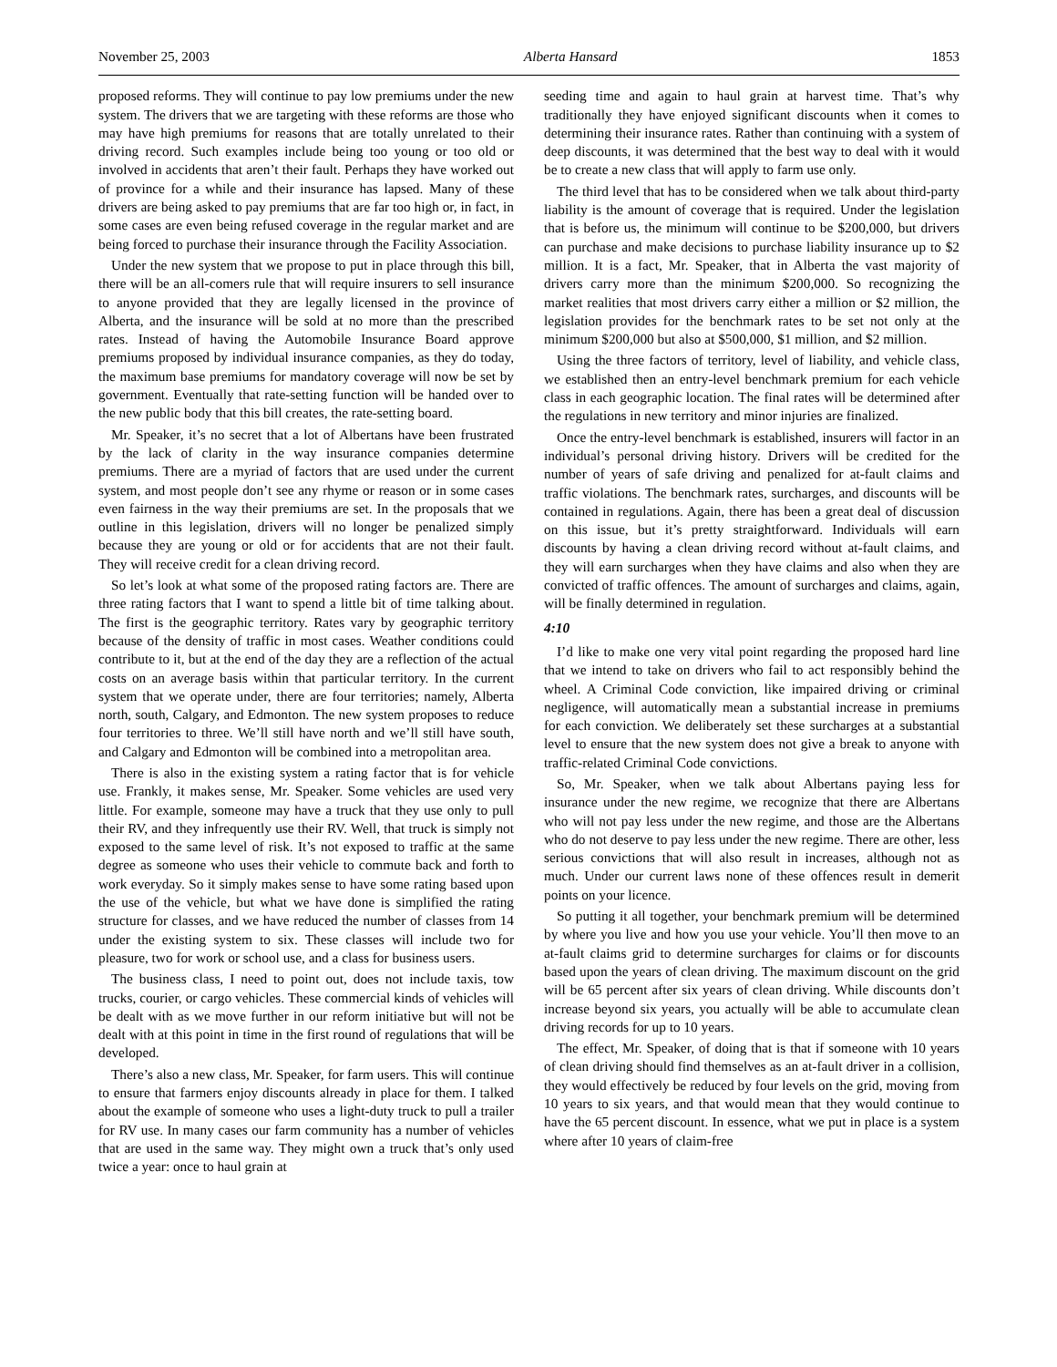November 25, 2003 Alberta Hansard 1853
proposed reforms. They will continue to pay low premiums under the new system. The drivers that we are targeting with these reforms are those who may have high premiums for reasons that are totally unrelated to their driving record. Such examples include being too young or too old or involved in accidents that aren’t their fault. Perhaps they have worked out of province for a while and their insurance has lapsed. Many of these drivers are being asked to pay premiums that are far too high or, in fact, in some cases are even being refused coverage in the regular market and are being forced to purchase their insurance through the Facility Association.
Under the new system that we propose to put in place through this bill, there will be an all-comers rule that will require insurers to sell insurance to anyone provided that they are legally licensed in the province of Alberta, and the insurance will be sold at no more than the prescribed rates. Instead of having the Automobile Insurance Board approve premiums proposed by individual insurance companies, as they do today, the maximum base premiums for mandatory coverage will now be set by government. Eventually that rate-setting function will be handed over to the new public body that this bill creates, the rate-setting board.
Mr. Speaker, it’s no secret that a lot of Albertans have been frustrated by the lack of clarity in the way insurance companies determine premiums. There are a myriad of factors that are used under the current system, and most people don’t see any rhyme or reason or in some cases even fairness in the way their premiums are set. In the proposals that we outline in this legislation, drivers will no longer be penalized simply because they are young or old or for accidents that are not their fault. They will receive credit for a clean driving record.
So let’s look at what some of the proposed rating factors are. There are three rating factors that I want to spend a little bit of time talking about. The first is the geographic territory. Rates vary by geographic territory because of the density of traffic in most cases. Weather conditions could contribute to it, but at the end of the day they are a reflection of the actual costs on an average basis within that particular territory. In the current system that we operate under, there are four territories; namely, Alberta north, south, Calgary, and Edmonton. The new system proposes to reduce four territories to three. We’ll still have north and we’ll still have south, and Calgary and Edmonton will be combined into a metropolitan area.
There is also in the existing system a rating factor that is for vehicle use. Frankly, it makes sense, Mr. Speaker. Some vehicles are used very little. For example, someone may have a truck that they use only to pull their RV, and they infrequently use their RV. Well, that truck is simply not exposed to the same level of risk. It’s not exposed to traffic at the same degree as someone who uses their vehicle to commute back and forth to work everyday. So it simply makes sense to have some rating based upon the use of the vehicle, but what we have done is simplified the rating structure for classes, and we have reduced the number of classes from 14 under the existing system to six. These classes will include two for pleasure, two for work or school use, and a class for business users.
The business class, I need to point out, does not include taxis, tow trucks, courier, or cargo vehicles. These commercial kinds of vehicles will be dealt with as we move further in our reform initiative but will not be dealt with at this point in time in the first round of regulations that will be developed.
There’s also a new class, Mr. Speaker, for farm users. This will continue to ensure that farmers enjoy discounts already in place for them. I talked about the example of someone who uses a light-duty truck to pull a trailer for RV use. In many cases our farm community has a number of vehicles that are used in the same way. They might own a truck that’s only used twice a year: once to haul grain at
seeding time and again to haul grain at harvest time. That’s why traditionally they have enjoyed significant discounts when it comes to determining their insurance rates. Rather than continuing with a system of deep discounts, it was determined that the best way to deal with it would be to create a new class that will apply to farm use only.
The third level that has to be considered when we talk about third-party liability is the amount of coverage that is required. Under the legislation that is before us, the minimum will continue to be $200,000, but drivers can purchase and make decisions to purchase liability insurance up to $2 million. It is a fact, Mr. Speaker, that in Alberta the vast majority of drivers carry more than the minimum $200,000. So recognizing the market realities that most drivers carry either a million or $2 million, the legislation provides for the benchmark rates to be set not only at the minimum $200,000 but also at $500,000, $1 million, and $2 million.
Using the three factors of territory, level of liability, and vehicle class, we established then an entry-level benchmark premium for each vehicle class in each geographic location. The final rates will be determined after the regulations in new territory and minor injuries are finalized.
Once the entry-level benchmark is established, insurers will factor in an individual’s personal driving history. Drivers will be credited for the number of years of safe driving and penalized for at-fault claims and traffic violations. The benchmark rates, surcharges, and discounts will be contained in regulations. Again, there has been a great deal of discussion on this issue, but it’s pretty straightforward. Individuals will earn discounts by having a clean driving record without at-fault claims, and they will earn surcharges when they have claims and also when they are convicted of traffic offences. The amount of surcharges and claims, again, will be finally determined in regulation.
4:10
I’d like to make one very vital point regarding the proposed hard line that we intend to take on drivers who fail to act responsibly behind the wheel. A Criminal Code conviction, like impaired driving or criminal negligence, will automatically mean a substantial increase in premiums for each conviction. We deliberately set these surcharges at a substantial level to ensure that the new system does not give a break to anyone with traffic-related Criminal Code convictions.
So, Mr. Speaker, when we talk about Albertans paying less for insurance under the new regime, we recognize that there are Albertans who will not pay less under the new regime, and those are the Albertans who do not deserve to pay less under the new regime. There are other, less serious convictions that will also result in increases, although not as much. Under our current laws none of these offences result in demerit points on your licence.
So putting it all together, your benchmark premium will be determined by where you live and how you use your vehicle. You’ll then move to an at-fault claims grid to determine surcharges for claims or for discounts based upon the years of clean driving. The maximum discount on the grid will be 65 percent after six years of clean driving. While discounts don’t increase beyond six years, you actually will be able to accumulate clean driving records for up to 10 years.
The effect, Mr. Speaker, of doing that is that if someone with 10 years of clean driving should find themselves as an at-fault driver in a collision, they would effectively be reduced by four levels on the grid, moving from 10 years to six years, and that would mean that they would continue to have the 65 percent discount. In essence, what we put in place is a system where after 10 years of claim-free